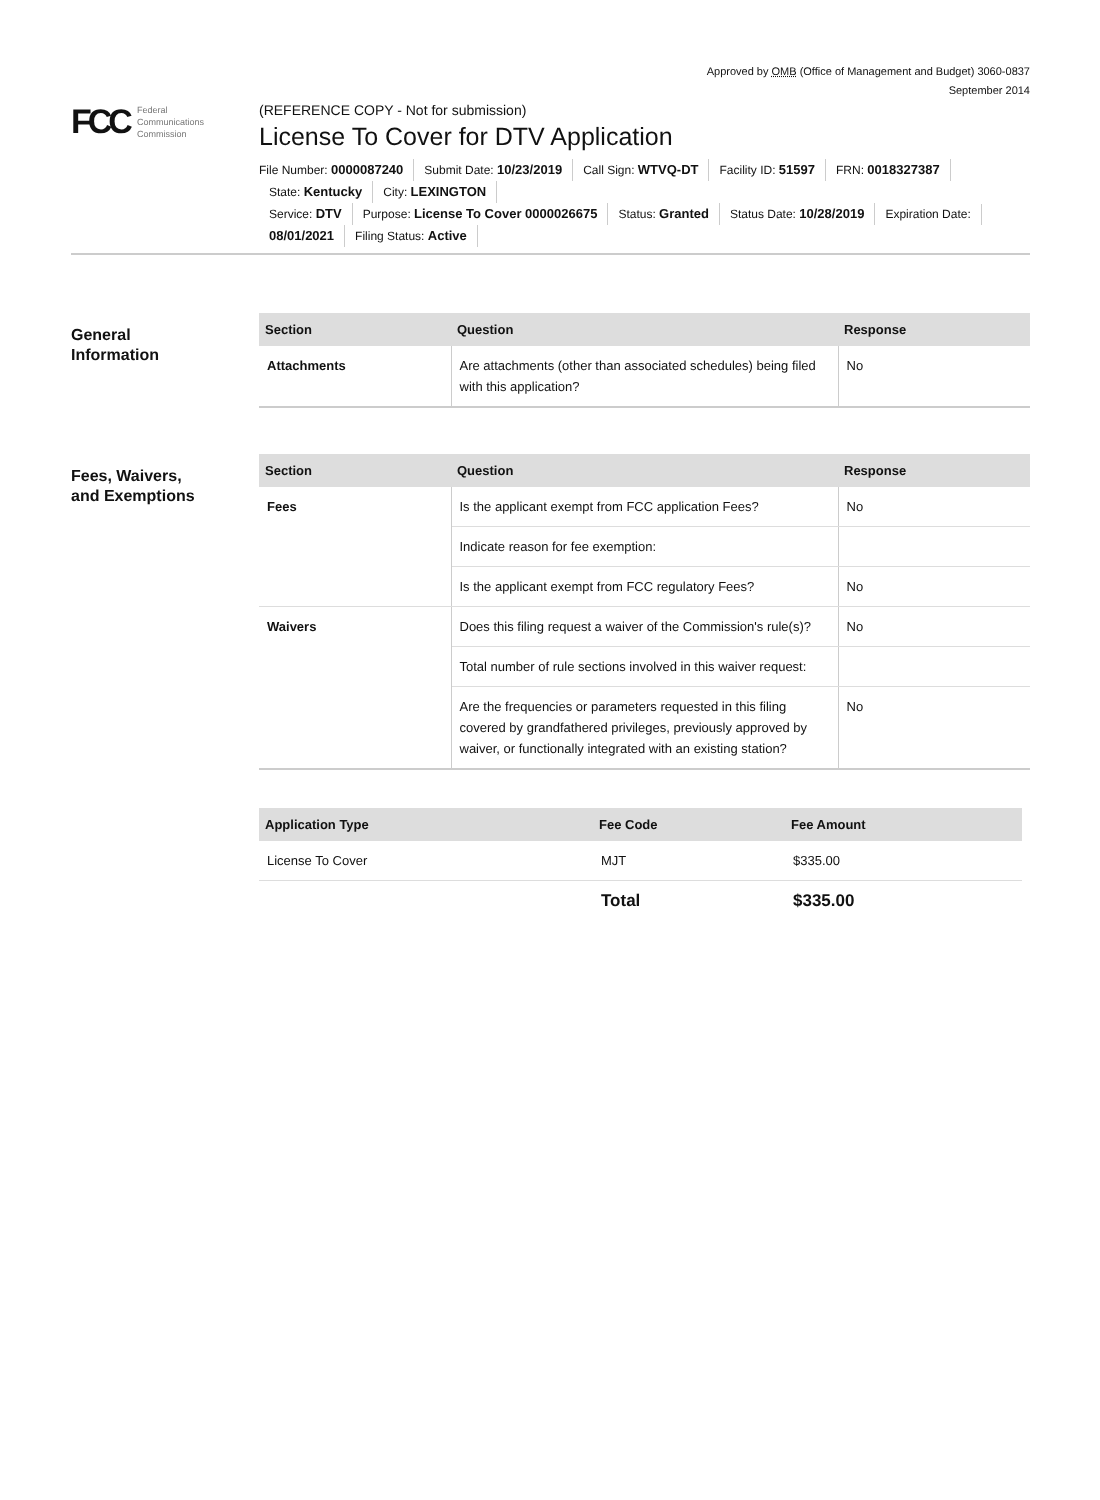Approved by OMB (Office of Management and Budget) 3060-0837
September 2014
FCC
Federal
Communications
Commission
(REFERENCE COPY - Not for submission)
License To Cover for DTV Application
File Number: 0000087240 Submit Date: 10/23/2019 Call Sign: WTVQ-DT Facility ID: 51597 FRN: 0018327387
State: Kentucky City: LEXINGTON
Service: DTV Purpose: License To Cover 0000026675 Status: Granted Status Date: 10/28/2019 Expiration Date:
08/01/2021 Filing Status: Active
General
Information
| Section | Question | Response |
| --- | --- | --- |
| Attachments | Are attachments (other than associated schedules) being filed with this application? | No |
Fees, Waivers,
and Exemptions
| Section | Question | Response |
| --- | --- | --- |
| Fees | Is the applicant exempt from FCC application Fees? | No |
| | Indicate reason for fee exemption: | |
| | Is the applicant exempt from FCC regulatory Fees? | No |
| Waivers | Does this filing request a waiver of the Commission's rule(s)? | No |
| | Total number of rule sections involved in this waiver request: | |
| | Are the frequencies or parameters requested in this filing covered by grandfathered privileges, previously approved by waiver, or functionally integrated with an existing station? | No |
| Application Type | Fee Code | Fee Amount |
| --- | --- | --- |
| License To Cover | MJT | $335.00 |
| | Total | $335.00 |